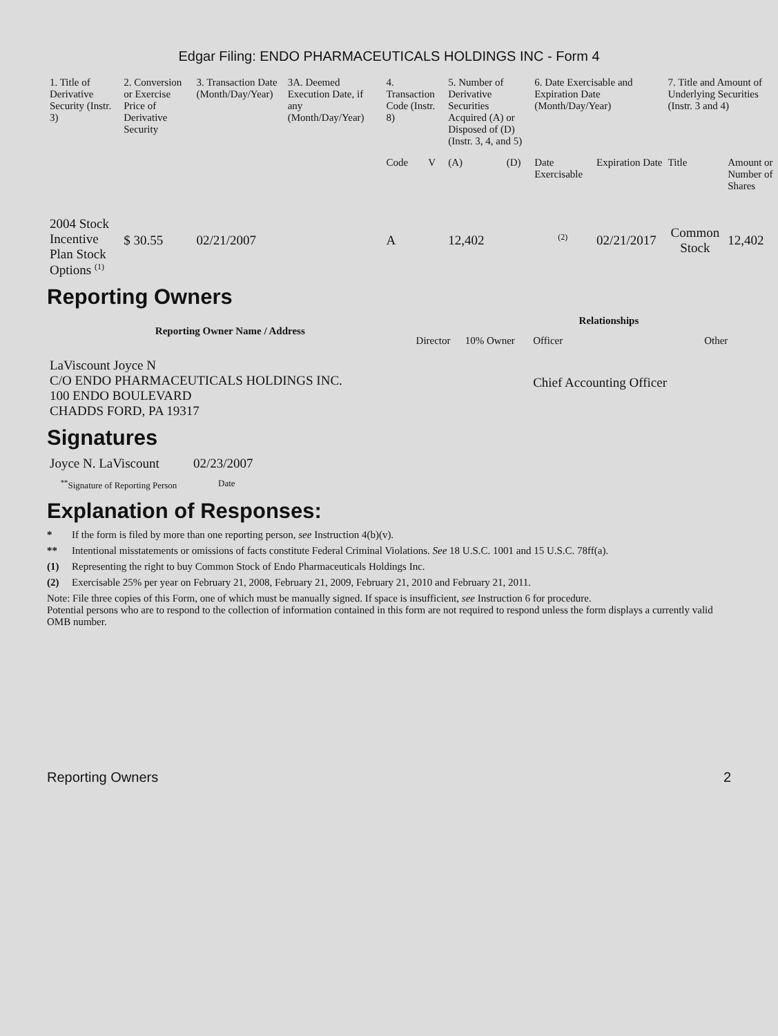Edgar Filing: ENDO PHARMACEUTICALS HOLDINGS INC - Form 4
| 1. Title of Derivative Security (Instr. 3) | 2. Conversion or Exercise Price of Derivative Security | 3. Transaction Date (Month/Day/Year) | 3A. Deemed Execution Date, if any (Month/Day/Year) | 4. Transaction Code (Instr. 8) | | 5. Number of Derivative Securities Acquired (A) or Disposed of (D) (Instr. 3, 4, and 5) | | 6. Date Exercisable and Expiration Date (Month/Day/Year) | | 7. Title and Amount of Underlying Securities (Instr. 3 and 4) | |
| | | | | Code | V | (A) | (D) | Date Exercisable | Expiration Date | Title | Amount or Number of Shares |
| 2004 Stock Incentive Plan Stock Options <sup>(1)</sup> | $ 30.55 | 02/21/2007 | | A | | 12,402 | | <sup>(2)</sup> | 02/21/2017 | Common Stock | 12,402 |
Reporting Owners
| Reporting Owner Name / Address | Relationships | | | |
| --- | --- | --- | --- | --- |
| | Director | 10% Owner | Officer | Other |
| LaViscount Joyce N C/O ENDO PHARMACEUTICALS HOLDINGS INC. 100 ENDO BOULEVARD CHADDS FORD, PA 19317 | | | Chief Accounting Officer | |
Signatures
| Joyce N. LaViscount | 02/23/2007 |
| <sup>**</sup> Signature of Reporting Person | Date |
Explanation of Responses:
* If the form is filed by more than one reporting person, see Instruction 4(b)(v).
** Intentional misstatements or omissions of facts constitute Federal Criminal Violations. See 18 U.S.C. 1001 and 15 U.S.C. 78ff(a).
(1) Representing the right to buy Common Stock of Endo Pharmaceuticals Holdings Inc.
(2) Exercisable 25% per year on February 21, 2008, February 21, 2009, February 21, 2010 and February 21, 2011.
Note: File three copies of this Form, one of which must be manually signed. If space is insufficient, see Instruction 6 for procedure.
Potential persons who are to respond to the collection of information contained in this form are not required to respond unless the form displays a currently valid OMB number.
Reporting Owners 2